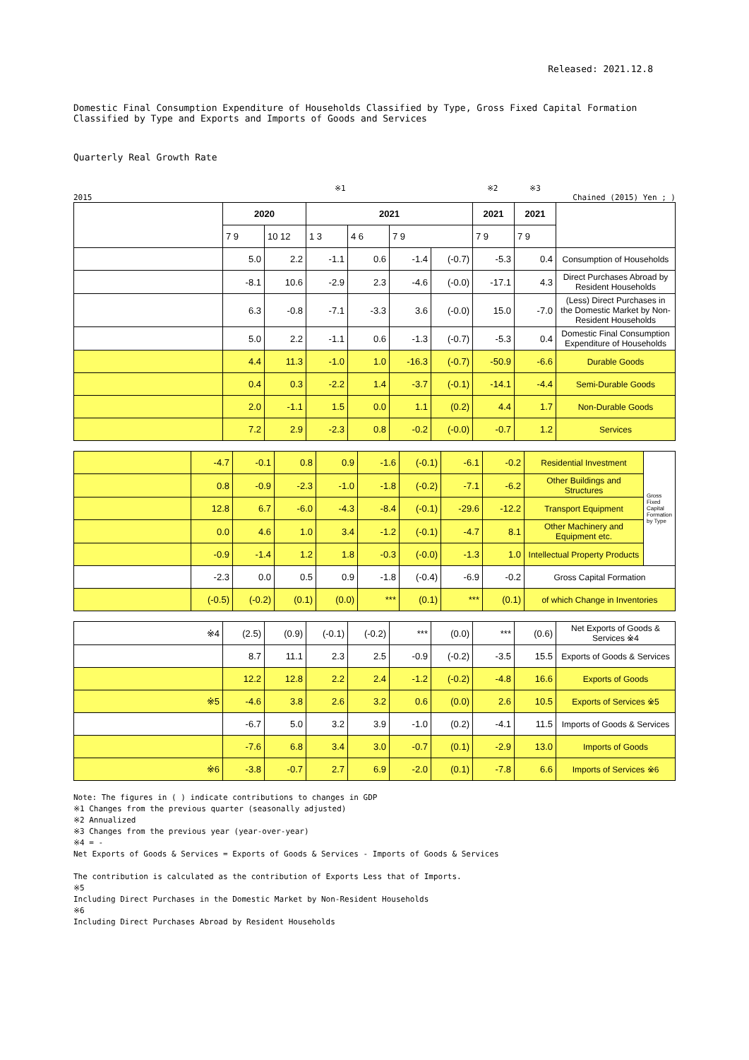Released: 2021.12.8
Domestic Final Consumption Expenditure of Households Classified by Type, Gross Fixed Capital Formation
Classified by Type and Exports and Imports of Goods and Services
Quarterly Real Growth Rate
※1 ※2 ※3
2015 Chained (2015) Yen ; )
| | 2020 | | 2021 | | | | 2021 | 2021 | |
| --- | --- | --- | --- | --- | --- | --- | --- | --- | --- |
| | 7 9 | 10 12 | 1 3 | 4 6 | 7 9 | | 7 9 | 7 9 | |
| | 5.0 | 2.2 | -1.1 | 0.6 | -1.4 | (-0.7) | -5.3 | 0.4 | Consumption of Households |
| | -8.1 | 10.6 | -2.9 | 2.3 | -4.6 | (-0.0) | -17.1 | 4.3 | Direct Purchases Abroad by Resident Households |
| | 6.3 | -0.8 | -7.1 | -3.3 | 3.6 | (-0.0) | 15.0 | -7.0 | (Less) Direct Purchases in the Domestic Market by Non-Resident Households |
| | 5.0 | 2.2 | -1.1 | 0.6 | -1.3 | (-0.7) | -5.3 | 0.4 | Domestic Final Consumption Expenditure of Households |
| | 4.4 | 11.3 | -1.0 | 1.0 | -16.3 | (-0.7) | -50.9 | -6.6 | Durable Goods |
| | 0.4 | 0.3 | -2.2 | 1.4 | -3.7 | (-0.1) | -14.1 | -4.4 | Semi-Durable Goods |
| | 2.0 | -1.1 | 1.5 | 0.0 | 1.1 | (0.2) | 4.4 | 1.7 | Non-Durable Goods |
| | 7.2 | 2.9 | -2.3 | 0.8 | -0.2 | (-0.0) | -0.7 | 1.2 | Services |
| | -4.7 | -0.1 | 0.8 | 0.9 | -1.6 | (-0.1) | -6.1 | -0.2 | Residential Investment | Gross Fixed Capital Formation by Type |
| | 0.8 | -0.9 | -2.3 | -1.0 | -1.8 | (-0.2) | -7.1 | -6.2 | Other Buildings and Structures | |
| | 12.8 | 6.7 | -6.0 | -4.3 | -8.4 | (-0.1) | -29.6 | -12.2 | Transport Equipment | |
| | 0.0 | 4.6 | 1.0 | 3.4 | -1.2 | (-0.1) | -4.7 | 8.1 | Other Machinery and Equipment etc. | |
| | -0.9 | -1.4 | 1.2 | 1.8 | -0.3 | (-0.0) | -1.3 | 1.0 | Intellectual Property Products | |
| | -2.3 | 0.0 | 0.5 | 0.9 | -1.8 | (-0.4) | -6.9 | -0.2 | Gross Capital Formation | |
| | (-0.5) | (-0.2) | (0.1) | (0.0) | *** | (0.1) | *** | (0.1) | of which Change in Inventories | |
| ※4 | (2.5) | (0.9) | (-0.1) | (-0.2) | *** | (0.0) | *** | (0.6) | Net Exports of Goods & Services ※4 |
| | 8.7 | 11.1 | 2.3 | 2.5 | -0.9 | (-0.2) | -3.5 | 15.5 | Exports of Goods & Services |
| | 12.2 | 12.8 | 2.2 | 2.4 | -1.2 | (-0.2) | -4.8 | 16.6 | Exports of Goods |
| ※5 | -4.6 | 3.8 | 2.6 | 3.2 | 0.6 | (0.0) | 2.6 | 10.5 | Exports of Services ※5 |
| | -6.7 | 5.0 | 3.2 | 3.9 | -1.0 | (0.2) | -4.1 | 11.5 | Imports of Goods & Services |
| | -7.6 | 6.8 | 3.4 | 3.0 | -0.7 | (0.1) | -2.9 | 13.0 | Imports of Goods |
| ※6 | -3.8 | -0.7 | 2.7 | 6.9 | -2.0 | (0.1) | -7.8 | 6.6 | Imports of Services ※6 |
Note: The figures in ( ) indicate contributions to changes in GDP
※1 Changes from the previous quarter (seasonally adjusted)
※2 Annualized
※3 Changes from the previous year (year-over-year)
※4 = -
Net Exports of Goods & Services = Exports of Goods & Services - Imports of Goods & Services
The contribution is calculated as the contribution of Exports Less that of Imports.
※5
Including Direct Purchases in the Domestic Market by Non-Resident Households
※6
Including Direct Purchases Abroad by Resident Households